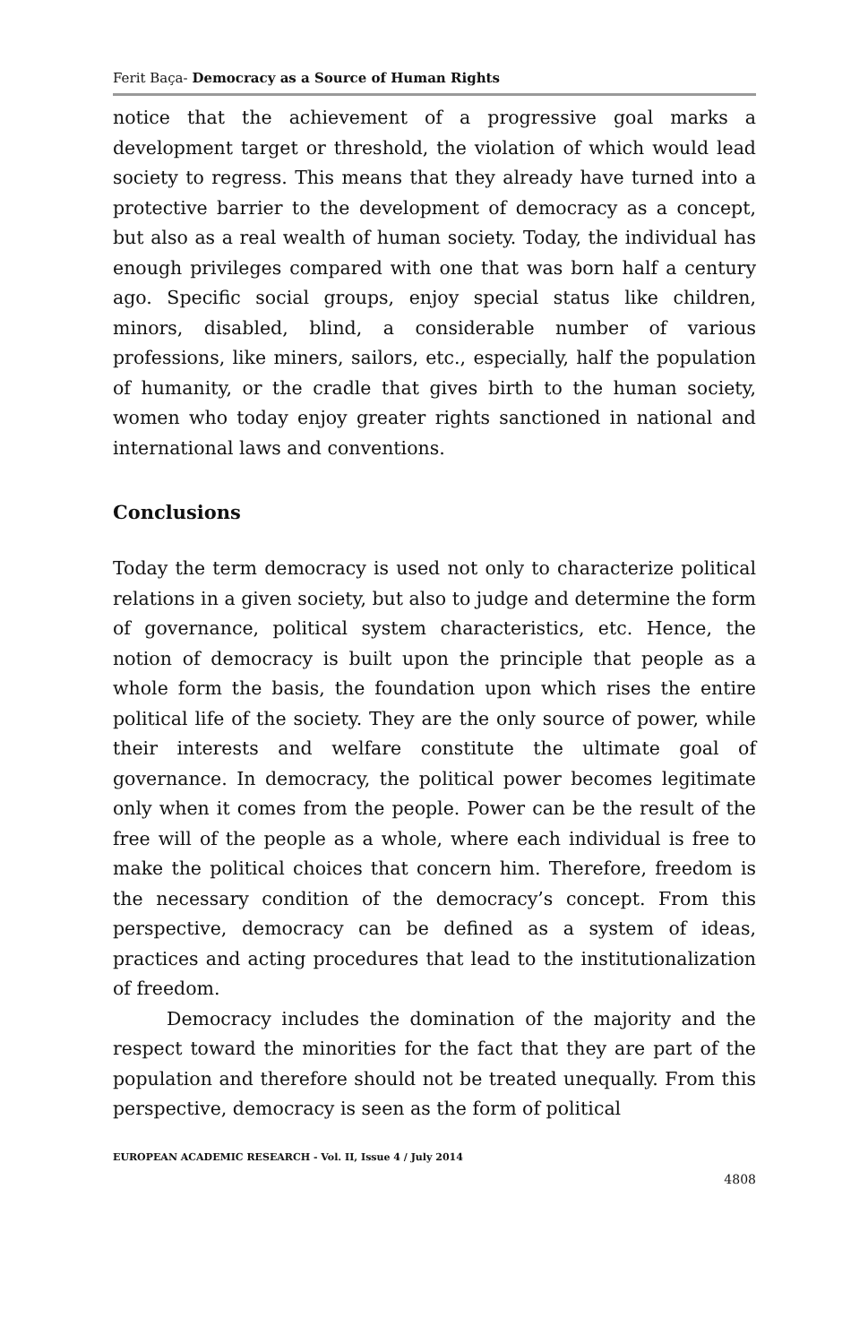Ferit Baça- Democracy as a Source of Human Rights
notice that the achievement of a progressive goal marks a development target or threshold, the violation of which would lead society to regress. This means that they already have turned into a protective barrier to the development of democracy as a concept, but also as a real wealth of human society. Today, the individual has enough privileges compared with one that was born half a century ago. Specific social groups, enjoy special status like children, minors, disabled, blind, a considerable number of various professions, like miners, sailors, etc., especially, half the population of humanity, or the cradle that gives birth to the human society, women who today enjoy greater rights sanctioned in national and international laws and conventions.
Conclusions
Today the term democracy is used not only to characterize political relations in a given society, but also to judge and determine the form of governance, political system characteristics, etc. Hence, the notion of democracy is built upon the principle that people as a whole form the basis, the foundation upon which rises the entire political life of the society. They are the only source of power, while their interests and welfare constitute the ultimate goal of governance. In democracy, the political power becomes legitimate only when it comes from the people. Power can be the result of the free will of the people as a whole, where each individual is free to make the political choices that concern him. Therefore, freedom is the necessary condition of the democracy’s concept. From this perspective, democracy can be defined as a system of ideas, practices and acting procedures that lead to the institutionalization of freedom.
Democracy includes the domination of the majority and the respect toward the minorities for the fact that they are part of the population and therefore should not be treated unequally. From this perspective, democracy is seen as the form of political
EUROPEAN ACADEMIC RESEARCH - Vol. II, Issue 4 / July 2014
4808